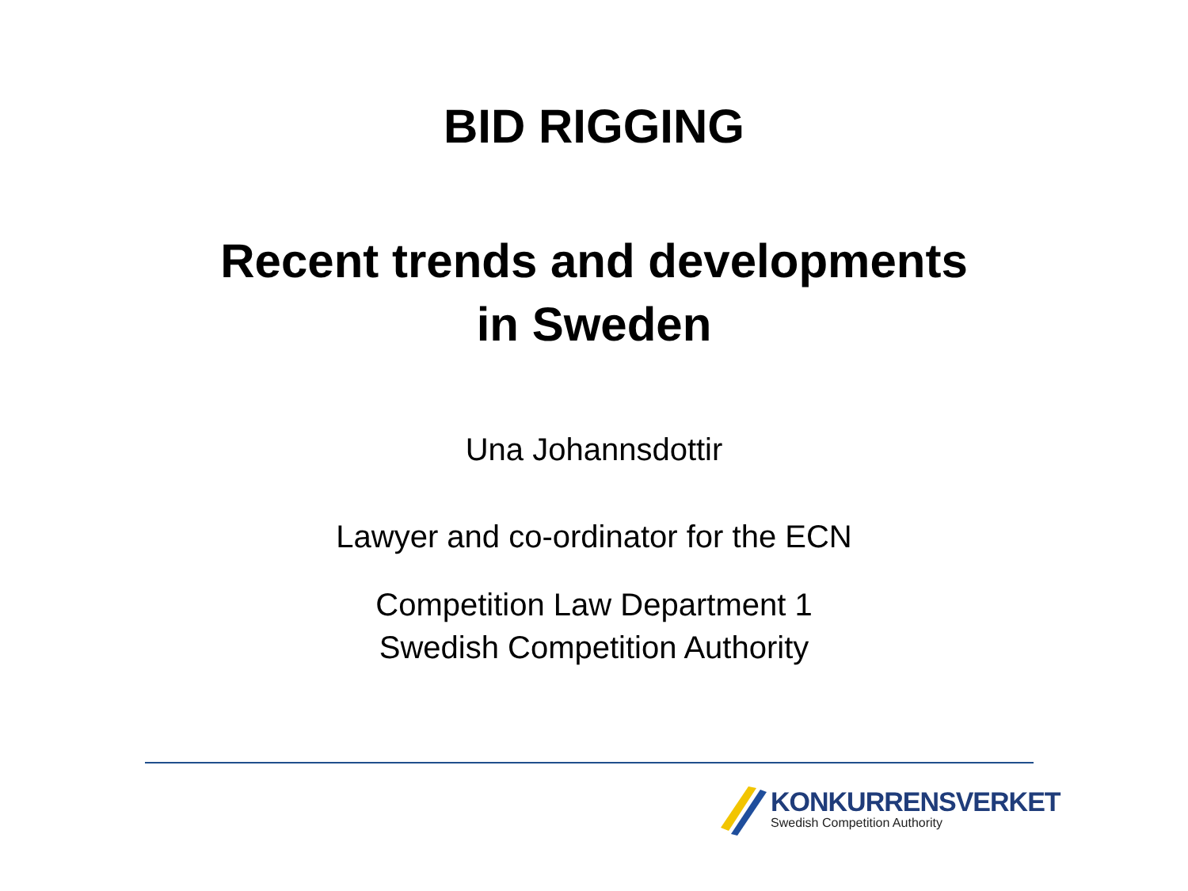BID RIGGING
Recent trends and developments
in Sweden
Una Johannsdottir
Lawyer and co-ordinator for the ECN
Competition Law Department 1
Swedish Competition Authority
KONKURRENSVERKET
Swedish Competition Authority